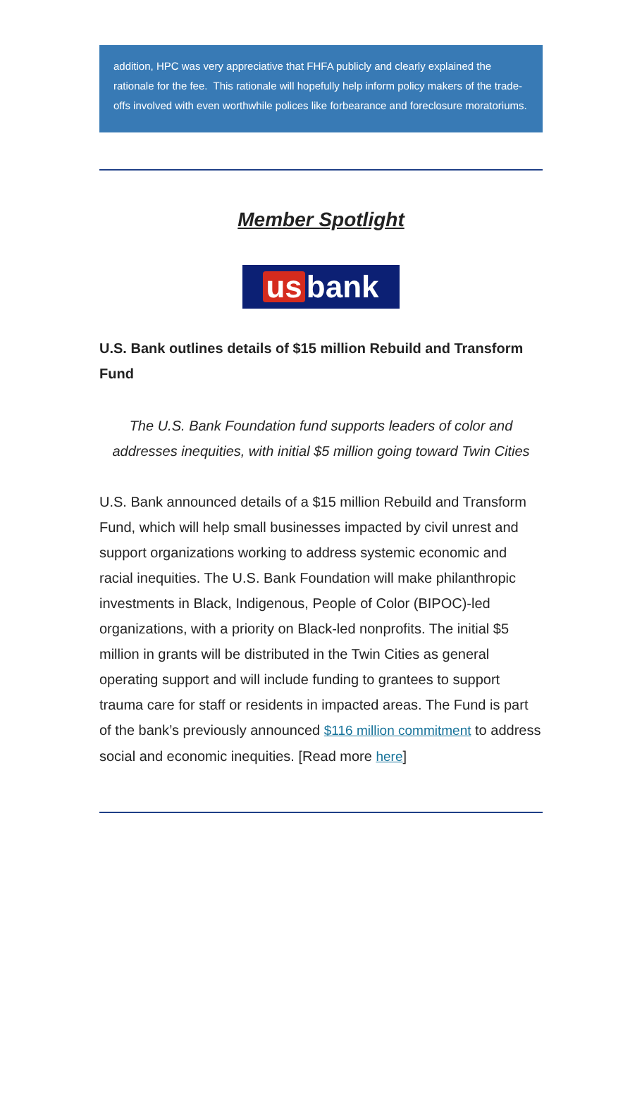addition, HPC was very appreciative that FHFA publicly and clearly explained the rationale for the fee. This rationale will hopefully help inform policy makers of the trade-offs involved with even worthwhile polices like forbearance and foreclosure moratoriums.
Member Spotlight
us bank
U.S. Bank outlines details of $15 million Rebuild and Transform Fund
The U.S. Bank Foundation fund supports leaders of color and addresses inequities, with initial $5 million going toward Twin Cities
U.S. Bank announced details of a $15 million Rebuild and Transform Fund, which will help small businesses impacted by civil unrest and support organizations working to address systemic economic and racial inequities. The U.S. Bank Foundation will make philanthropic investments in Black, Indigenous, People of Color (BIPOC)-led organizations, with a priority on Black-led nonprofits. The initial $5 million in grants will be distributed in the Twin Cities as general operating support and will include funding to grantees to support trauma care for staff or residents in impacted areas. The Fund is part of the bank’s previously announced $116 million commitment to address social and economic inequities. [Read more here]